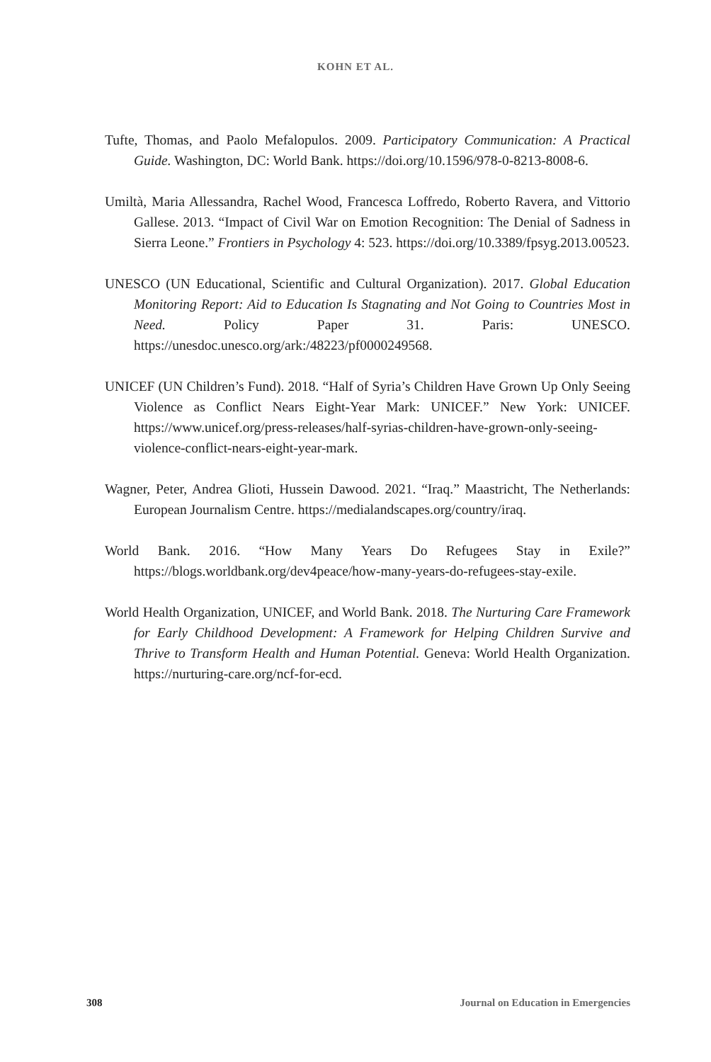KOHN ET AL.
Tufte, Thomas, and Paolo Mefalopulos. 2009. Participatory Communication: A Practical Guide. Washington, DC: World Bank. https://doi.org/10.1596/978-0-8213-8008-6.
Umiltà, Maria Allessandra, Rachel Wood, Francesca Loffredo, Roberto Ravera, and Vittorio Gallese. 2013. “Impact of Civil War on Emotion Recognition: The Denial of Sadness in Sierra Leone.” Frontiers in Psychology 4: 523. https://doi.org/10.3389/fpsyg.2013.00523.
UNESCO (UN Educational, Scientific and Cultural Organization). 2017. Global Education Monitoring Report: Aid to Education Is Stagnating and Not Going to Countries Most in Need. Policy Paper 31. Paris: UNESCO. https://unesdoc.unesco.org/ark:/48223/pf0000249568.
UNICEF (UN Children’s Fund). 2018. “Half of Syria’s Children Have Grown Up Only Seeing Violence as Conflict Nears Eight-Year Mark: UNICEF.” New York: UNICEF. https://www.unicef.org/press-releases/half-syrias-children-have-grown-only-seeing-violence-conflict-nears-eight-year-mark.
Wagner, Peter, Andrea Glioti, Hussein Dawood. 2021. “Iraq.” Maastricht, The Netherlands: European Journalism Centre. https://medialandscapes.org/country/iraq.
World Bank. 2016. “How Many Years Do Refugees Stay in Exile?” https://blogs.worldbank.org/dev4peace/how-many-years-do-refugees-stay-exile.
World Health Organization, UNICEF, and World Bank. 2018. The Nurturing Care Framework for Early Childhood Development: A Framework for Helping Children Survive and Thrive to Transform Health and Human Potential. Geneva: World Health Organization. https://nurturing-care.org/ncf-for-ecd.
308 Journal on Education in Emergencies